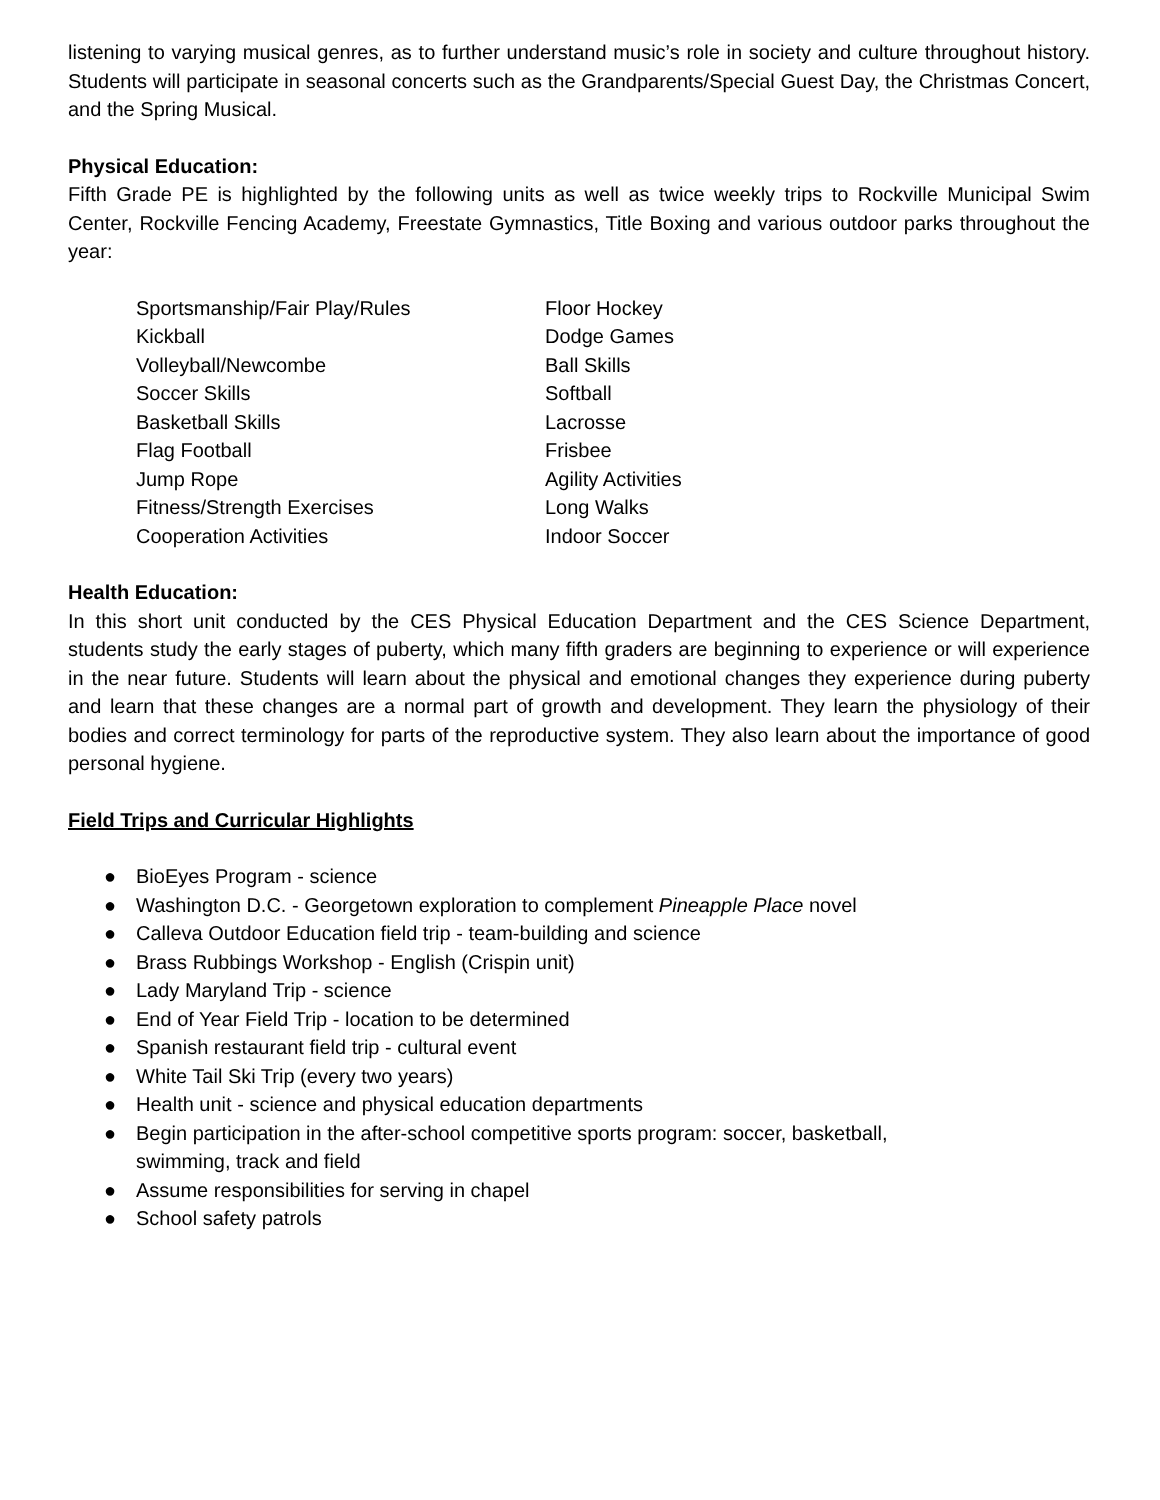listening to varying musical genres, as to further understand music’s role in society and culture throughout history. Students will participate in seasonal concerts such as the Grandparents/Special Guest Day, the Christmas Concert, and the Spring Musical.
Physical Education:
Fifth Grade PE is highlighted by the following units as well as twice weekly trips to Rockville Municipal Swim Center, Rockville Fencing Academy, Freestate Gymnastics, Title Boxing and various outdoor parks throughout the year:
Sportsmanship/Fair Play/Rules
Kickball
Volleyball/Newcombe
Soccer Skills
Basketball Skills
Flag Football
Jump Rope
Fitness/Strength Exercises
Cooperation Activities
Floor Hockey
Dodge Games
Ball Skills
Softball
Lacrosse
Frisbee
Agility Activities
Long Walks
Indoor Soccer
Health Education:
In this short unit conducted by the CES Physical Education Department and the CES Science Department, students study the early stages of puberty, which many fifth graders are beginning to experience or will experience in the near future. Students will learn about the physical and emotional changes they experience during puberty and learn that these changes are a normal part of growth and development. They learn the physiology of their bodies and correct terminology for parts of the reproductive system. They also learn about the importance of good personal hygiene.
Field Trips and Curricular Highlights
● BioEyes Program - science
● Washington D.C. - Georgetown exploration to complement Pineapple Place novel
● Calleva Outdoor Education field trip - team-building and science
● Brass Rubbings Workshop - English (Crispin unit)
● Lady Maryland Trip - science
● End of Year Field Trip - location to be determined
● Spanish restaurant field trip - cultural event
● White Tail Ski Trip (every two years)
● Health unit - science and physical education departments
● Begin participation in the after-school competitive sports program: soccer, basketball,
swimming, track and field
● Assume responsibilities for serving in chapel
● School safety patrols